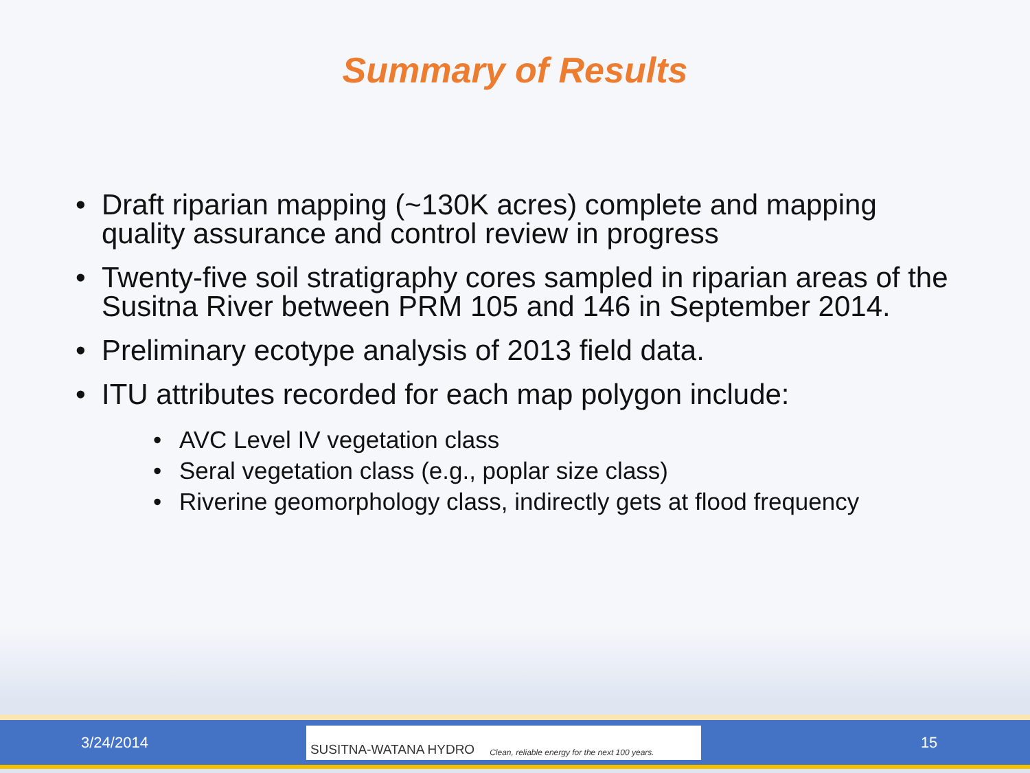Summary of Results
• Draft riparian mapping (~130K acres) complete and mapping quality assurance and control review in progress
• Twenty-five soil stratigraphy cores sampled in riparian areas of the Susitna River between PRM 105 and 146 in September 2014.
• Preliminary ecotype analysis of 2013 field data.
• ITU attributes recorded for each map polygon include:
• AVC Level IV vegetation class
• Seral vegetation class (e.g., poplar size class)
• Riverine geomorphology class, indirectly gets at flood frequency
3/24/2014
SUSITNA-WATANA HYDRO Clean, reliable energy for the next 100 years.
15